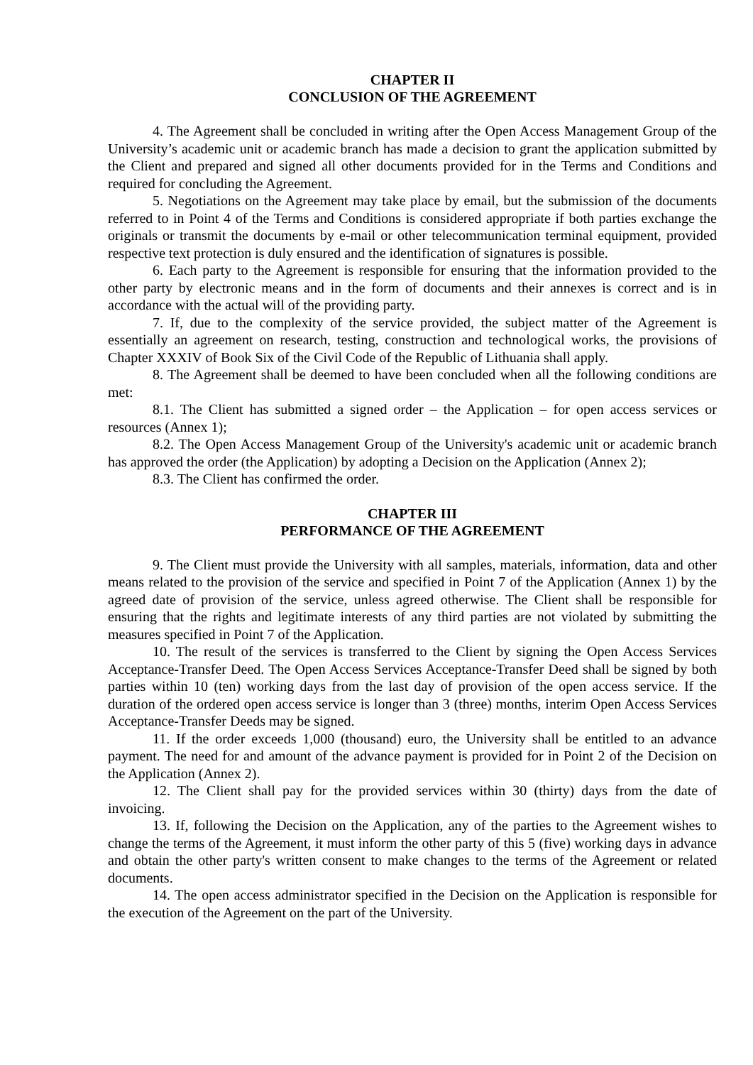CHAPTER II
CONCLUSION OF THE AGREEMENT
4. The Agreement shall be concluded in writing after the Open Access Management Group of the University’s academic unit or academic branch has made a decision to grant the application submitted by the Client and prepared and signed all other documents provided for in the Terms and Conditions and required for concluding the Agreement.
5. Negotiations on the Agreement may take place by email, but the submission of the documents referred to in Point 4 of the Terms and Conditions is considered appropriate if both parties exchange the originals or transmit the documents by e-mail or other telecommunication terminal equipment, provided respective text protection is duly ensured and the identification of signatures is possible.
6. Each party to the Agreement is responsible for ensuring that the information provided to the other party by electronic means and in the form of documents and their annexes is correct and is in accordance with the actual will of the providing party.
7. If, due to the complexity of the service provided, the subject matter of the Agreement is essentially an agreement on research, testing, construction and technological works, the provisions of Chapter XXXIV of Book Six of the Civil Code of the Republic of Lithuania shall apply.
8. The Agreement shall be deemed to have been concluded when all the following conditions are met:
8.1. The Client has submitted a signed order – the Application – for open access services or resources (Annex 1);
8.2. The Open Access Management Group of the University's academic unit or academic branch has approved the order (the Application) by adopting a Decision on the Application (Annex 2);
8.3. The Client has confirmed the order.
CHAPTER III
PERFORMANCE OF THE AGREEMENT
9. The Client must provide the University with all samples, materials, information, data and other means related to the provision of the service and specified in Point 7 of the Application (Annex 1) by the agreed date of provision of the service, unless agreed otherwise. The Client shall be responsible for ensuring that the rights and legitimate interests of any third parties are not violated by submitting the measures specified in Point 7 of the Application.
10. The result of the services is transferred to the Client by signing the Open Access Services Acceptance-Transfer Deed. The Open Access Services Acceptance-Transfer Deed shall be signed by both parties within 10 (ten) working days from the last day of provision of the open access service. If the duration of the ordered open access service is longer than 3 (three) months, interim Open Access Services Acceptance-Transfer Deeds may be signed.
11. If the order exceeds 1,000 (thousand) euro, the University shall be entitled to an advance payment. The need for and amount of the advance payment is provided for in Point 2 of the Decision on the Application (Annex 2).
12. The Client shall pay for the provided services within 30 (thirty) days from the date of invoicing.
13. If, following the Decision on the Application, any of the parties to the Agreement wishes to change the terms of the Agreement, it must inform the other party of this 5 (five) working days in advance and obtain the other party's written consent to make changes to the terms of the Agreement or related documents.
14. The open access administrator specified in the Decision on the Application is responsible for the execution of the Agreement on the part of the University.